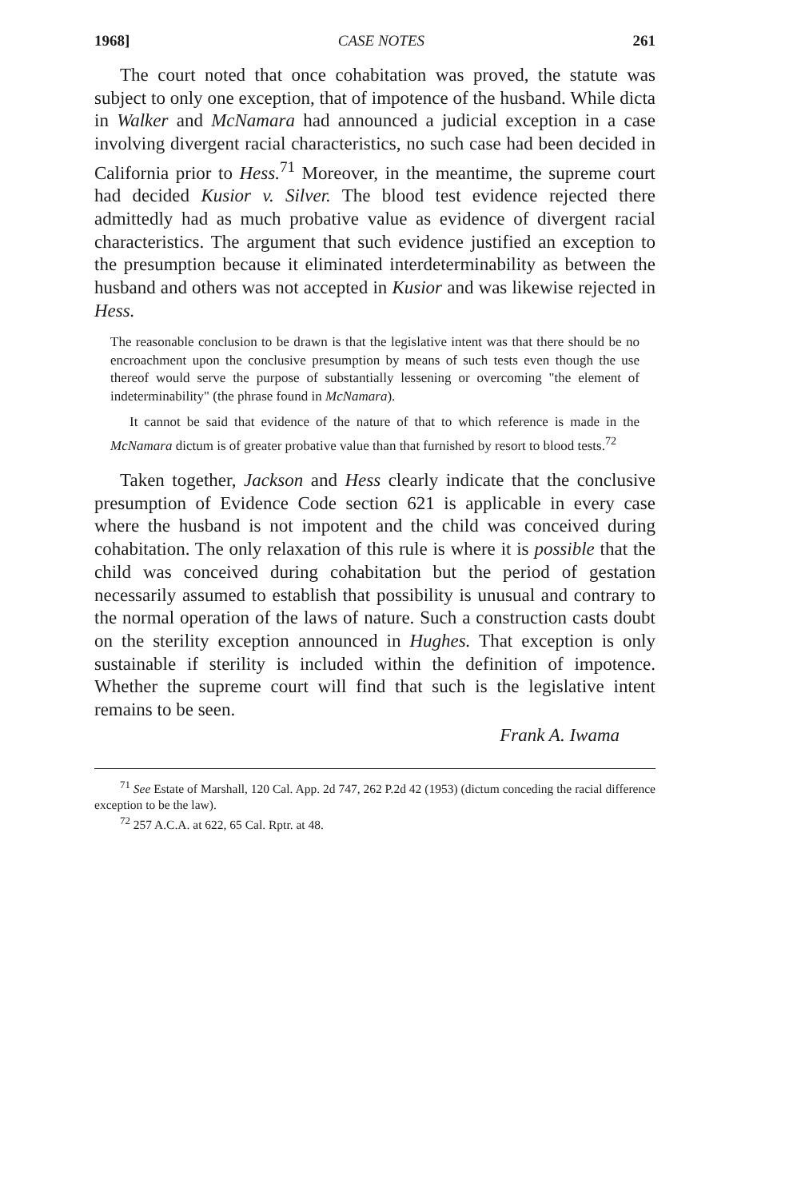1968] CASE NOTES 261
The court noted that once cohabitation was proved, the statute was subject to only one exception, that of impotence of the husband. While dicta in Walker and McNamara had announced a judicial exception in a case involving divergent racial characteristics, no such case had been decided in California prior to Hess.<sup>71</sup> Moreover, in the meantime, the supreme court had decided Kusior v. Silver. The blood test evidence rejected there admittedly had as much probative value as evidence of divergent racial characteristics. The argument that such evidence justified an exception to the presumption because it eliminated interdeterminability as between the husband and others was not accepted in Kusior and was likewise rejected in Hess.
The reasonable conclusion to be drawn is that the legislative intent was that there should be no encroachment upon the conclusive presumption by means of such tests even though the use thereof would serve the purpose of substantially lessening or overcoming "the element of indeterminability" (the phrase found in McNamara).
It cannot be said that evidence of the nature of that to which reference is made in the McNamara dictum is of greater probative value than that furnished by resort to blood tests.<sup>72</sup>
Taken together, Jackson and Hess clearly indicate that the conclusive presumption of Evidence Code section 621 is applicable in every case where the husband is not impotent and the child was conceived during cohabitation. The only relaxation of this rule is where it is possible that the child was conceived during cohabitation but the period of gestation necessarily assumed to establish that possibility is unusual and contrary to the normal operation of the laws of nature. Such a construction casts doubt on the sterility exception announced in Hughes. That exception is only sustainable if sterility is included within the definition of impotence. Whether the supreme court will find that such is the legislative intent remains to be seen.
Frank A. Iwama
<sup>71</sup> See Estate of Marshall, 120 Cal. App. 2d 747, 262 P.2d 42 (1953) (dictum conceding the racial difference exception to be the law).
<sup>72</sup> 257 A.C.A. at 622, 65 Cal. Rptr. at 48.